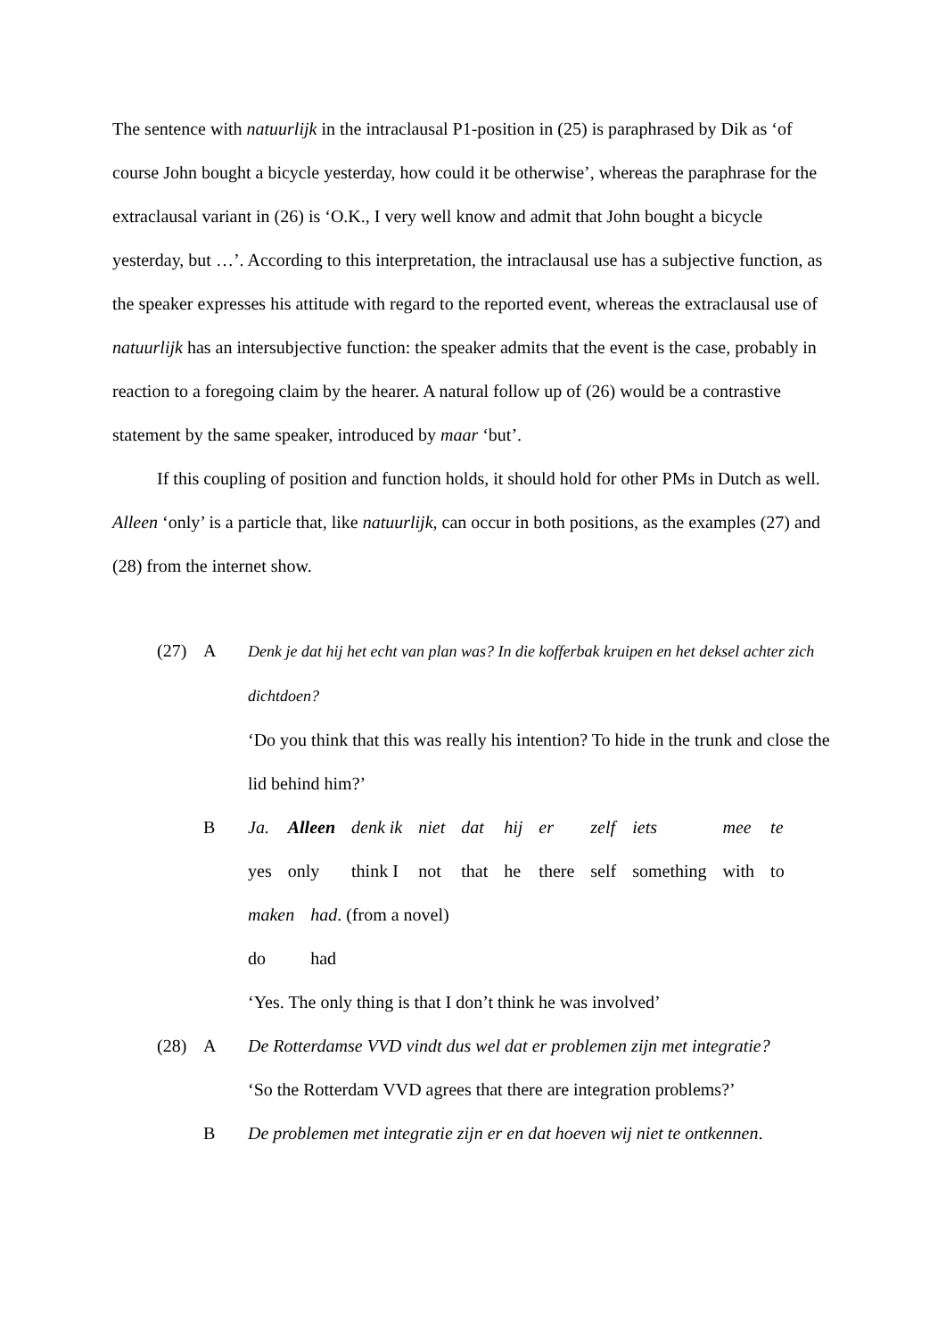The sentence with natuurlijk in the intraclausal P1-position in (25) is paraphrased by Dik as ‘of course John bought a bicycle yesterday, how could it be otherwise’, whereas the paraphrase for the extraclausal variant in (26) is ‘O.K., I very well know and admit that John bought a bicycle yesterday, but …’. According to this interpretation, the intraclausal use has a subjective function, as the speaker expresses his attitude with regard to the reported event, whereas the extraclausal use of natuurlijk has an intersubjective function: the speaker admits that the event is the case, probably in reaction to a foregoing claim by the hearer. A natural follow up of (26) would be a contrastive statement by the same speaker, introduced by maar ‘but’.
If this coupling of position and function holds, it should hold for other PMs in Dutch as well. Alleen ‘only’ is a particle that, like natuurlijk, can occur in both positions, as the examples (27) and (28) from the internet show.
(27) A Denk je dat hij het echt van plan was? In die kofferbak kruipen en het deksel achter zich dichtdoen?
‘Do you think that this was really his intention? To hide in the trunk and close the lid behind him?’
B
| Ja. | Alleen | denk ik | niet | dat | hij | er | zelf | iets | mee | te |
| yes | only | think I | not | that | he | there | self | something | with | to |
| maken | had . (from a novel) |
| do | had |
‘Yes. The only thing is that I don’t think he was involved’
(28) A De Rotterdamse VVD vindt dus wel dat er problemen zijn met integratie?
‘So the Rotterdam VVD agrees that there are integration problems?’
B De problemen met integratie zijn er en dat hoeven wij niet te ontkennen.